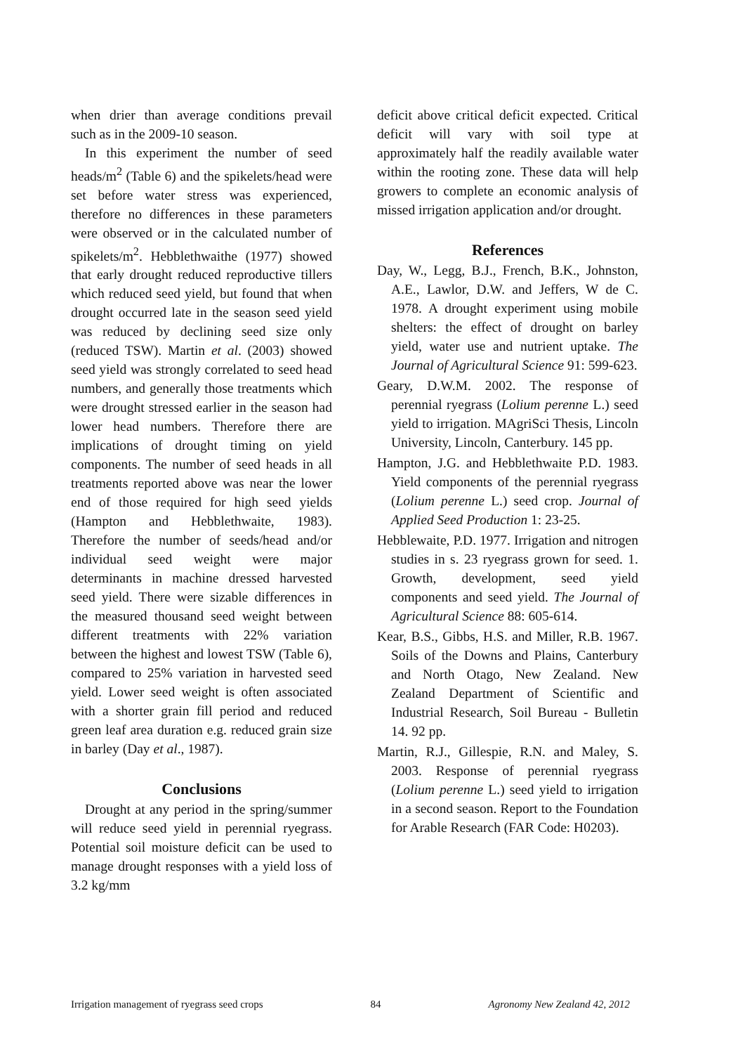when drier than average conditions prevail such as in the 2009-10 season.
In this experiment the number of seed heads/m<sup>2</sup> (Table 6) and the spikelets/head were set before water stress was experienced, therefore no differences in these parameters were observed or in the calculated number of spikelets/m<sup>2</sup>. Hebblethwaithe (1977) showed that early drought reduced reproductive tillers which reduced seed yield, but found that when drought occurred late in the season seed yield was reduced by declining seed size only (reduced TSW). Martin et al. (2003) showed seed yield was strongly correlated to seed head numbers, and generally those treatments which were drought stressed earlier in the season had lower head numbers. Therefore there are implications of drought timing on yield components. The number of seed heads in all treatments reported above was near the lower end of those required for high seed yields (Hampton and Hebblethwaite, 1983). Therefore the number of seeds/head and/or individual seed weight were major determinants in machine dressed harvested seed yield. There were sizable differences in the measured thousand seed weight between different treatments with 22% variation between the highest and lowest TSW (Table 6), compared to 25% variation in harvested seed yield. Lower seed weight is often associated with a shorter grain fill period and reduced green leaf area duration e.g. reduced grain size in barley (Day et al., 1987).
Conclusions
Drought at any period in the spring/summer will reduce seed yield in perennial ryegrass. Potential soil moisture deficit can be used to manage drought responses with a yield loss of 3.2 kg/mm
deficit above critical deficit expected. Critical deficit will vary with soil type at approximately half the readily available water within the rooting zone. These data will help growers to complete an economic analysis of missed irrigation application and/or drought.
References
Day, W., Legg, B.J., French, B.K., Johnston, A.E., Lawlor, D.W. and Jeffers, W de C. 1978. A drought experiment using mobile shelters: the effect of drought on barley yield, water use and nutrient uptake. The Journal of Agricultural Science 91: 599-623.
Geary, D.W.M. 2002. The response of perennial ryegrass (Lolium perenne L.) seed yield to irrigation. MAgriSci Thesis, Lincoln University, Lincoln, Canterbury. 145 pp.
Hampton, J.G. and Hebblethwaite P.D. 1983. Yield components of the perennial ryegrass (Lolium perenne L.) seed crop. Journal of Applied Seed Production 1: 23-25.
Hebblewaite, P.D. 1977. Irrigation and nitrogen studies in s. 23 ryegrass grown for seed. 1. Growth, development, seed yield components and seed yield. The Journal of Agricultural Science 88: 605-614.
Kear, B.S., Gibbs, H.S. and Miller, R.B. 1967. Soils of the Downs and Plains, Canterbury and North Otago, New Zealand. New Zealand Department of Scientific and Industrial Research, Soil Bureau - Bulletin 14. 92 pp.
Martin, R.J., Gillespie, R.N. and Maley, S. 2003. Response of perennial ryegrass (Lolium perenne L.) seed yield to irrigation in a second season. Report to the Foundation for Arable Research (FAR Code: H0203).
Irrigation management of ryegrass seed crops 84 Agronomy New Zealand 42, 2012